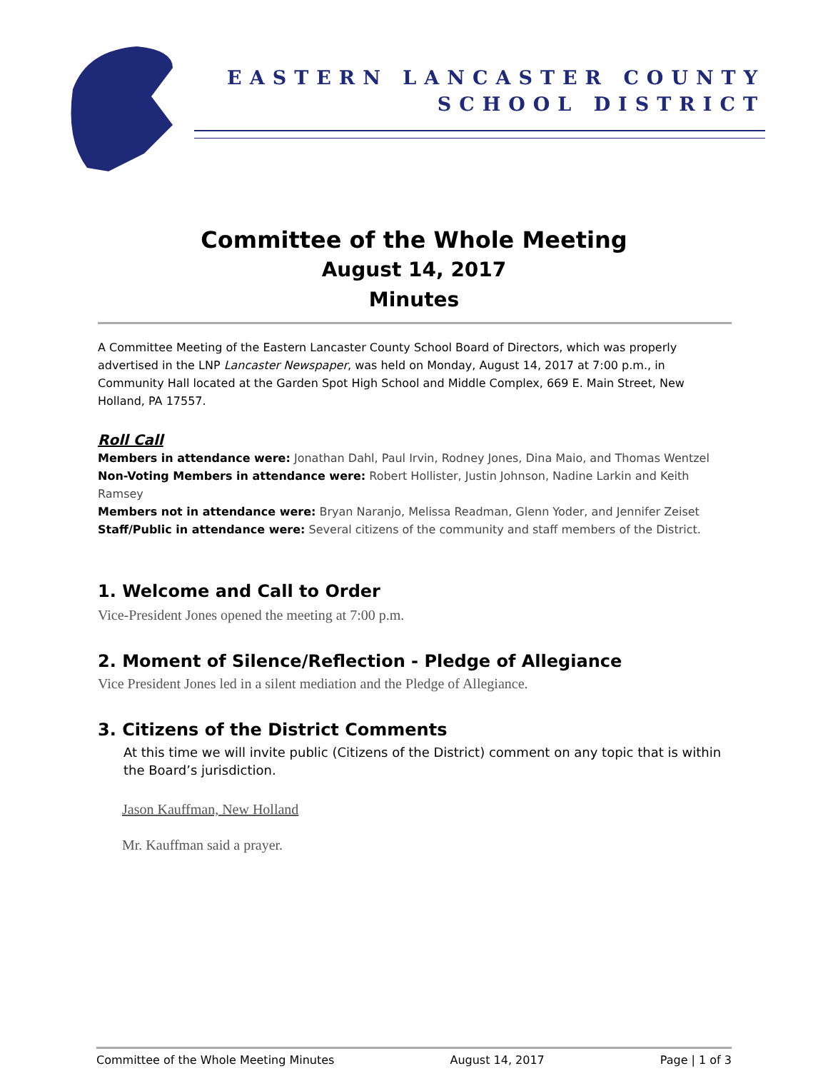EASTERN LANCASTER COUNTY
SCHOOL DISTRICT
Committee of the Whole Meeting
August 14, 2017
Minutes
A Committee Meeting of the Eastern Lancaster County School Board of Directors, which was properly advertised in the LNP Lancaster Newspaper, was held on Monday, August 14, 2017 at 7:00 p.m., in Community Hall located at the Garden Spot High School and Middle Complex, 669 E. Main Street, New Holland, PA 17557.
Roll Call
Members in attendance were: Jonathan Dahl, Paul Irvin, Rodney Jones, Dina Maio, and Thomas Wentzel
Non-Voting Members in attendance were: Robert Hollister, Justin Johnson, Nadine Larkin and Keith Ramsey
Members not in attendance were: Bryan Naranjo, Melissa Readman, Glenn Yoder, and Jennifer Zeiset
Staff/Public in attendance were: Several citizens of the community and staff members of the District.
1. Welcome and Call to Order
Vice-President Jones opened the meeting at 7:00 p.m.
2. Moment of Silence/Reflection - Pledge of Allegiance
Vice President Jones led in a silent mediation and the Pledge of Allegiance.
3. Citizens of the District Comments
At this time we will invite public (Citizens of the District) comment on any topic that is within the Board’s jurisdiction.
Jason Kauffman, New Holland
Mr. Kauffman said a prayer.
Committee of the Whole Meeting Minutes August 14, 2017 Page | 1 of 3